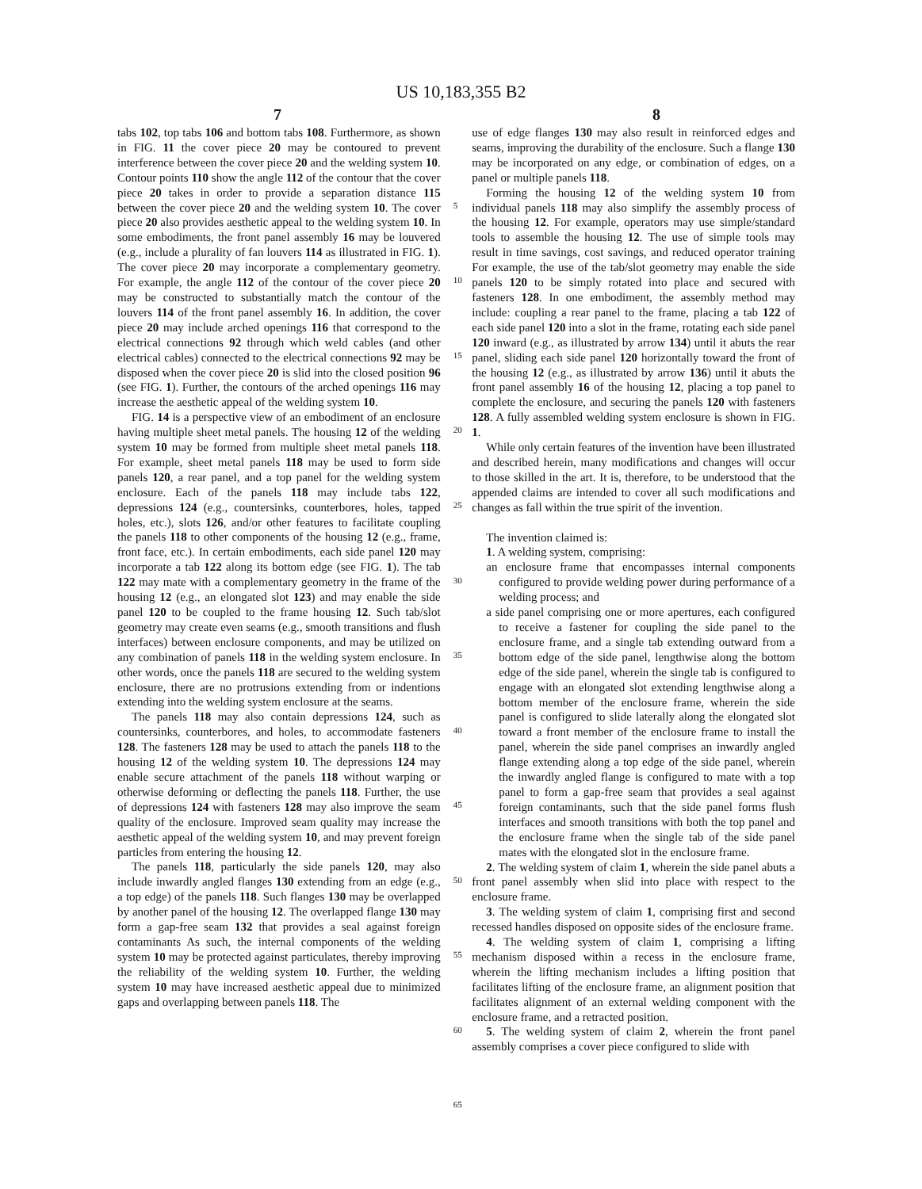US 10,183,355 B2
7 8
tabs 102, top tabs 106 and bottom tabs 108. Furthermore, as shown in FIG. 11 the cover piece 20 may be contoured to prevent interference between the cover piece 20 and the welding system 10. Contour points 110 show the angle 112 of the contour that the cover piece 20 takes in order to provide a separation distance 115 between the cover piece 20 and the welding system 10. The cover piece 20 also provides aesthetic appeal to the welding system 10. In some embodiments, the front panel assembly 16 may be louvered (e.g., include a plurality of fan louvers 114 as illustrated in FIG. 1). The cover piece 20 may incorporate a complementary geometry. For example, the angle 112 of the contour of the cover piece 20 may be constructed to substantially match the contour of the louvers 114 of the front panel assembly 16. In addition, the cover piece 20 may include arched openings 116 that correspond to the electrical connections 92 through which weld cables (and other electrical cables) connected to the electrical connections 92 may be disposed when the cover piece 20 is slid into the closed position 96 (see FIG. 1). Further, the contours of the arched openings 116 may increase the aesthetic appeal of the welding system 10.
FIG. 14 is a perspective view of an embodiment of an enclosure having multiple sheet metal panels. The housing 12 of the welding system 10 may be formed from multiple sheet metal panels 118. For example, sheet metal panels 118 may be used to form side panels 120, a rear panel, and a top panel for the welding system enclosure. Each of the panels 118 may include tabs 122, depressions 124 (e.g., countersinks, counterbores, holes, tapped holes, etc.), slots 126, and/or other features to facilitate coupling the panels 118 to other components of the housing 12 (e.g., frame, front face, etc.). In certain embodiments, each side panel 120 may incorporate a tab 122 along its bottom edge (see FIG. 1). The tab 122 may mate with a complementary geometry in the frame of the housing 12 (e.g., an elongated slot 123) and may enable the side panel 120 to be coupled to the frame housing 12. Such tab/slot geometry may create even seams (e.g., smooth transitions and flush interfaces) between enclosure components, and may be utilized on any combination of panels 118 in the welding system enclosure. In other words, once the panels 118 are secured to the welding system enclosure, there are no protrusions extending from or indentions extending into the welding system enclosure at the seams.
The panels 118 may also contain depressions 124, such as countersinks, counterbores, and holes, to accommodate fasteners 128. The fasteners 128 may be used to attach the panels 118 to the housing 12 of the welding system 10. The depressions 124 may enable secure attachment of the panels 118 without warping or otherwise deforming or deflecting the panels 118. Further, the use of depressions 124 with fasteners 128 may also improve the seam quality of the enclosure. Improved seam quality may increase the aesthetic appeal of the welding system 10, and may prevent foreign particles from entering the housing 12.
The panels 118, particularly the side panels 120, may also include inwardly angled flanges 130 extending from an edge (e.g., a top edge) of the panels 118. Such flanges 130 may be overlapped by another panel of the housing 12. The overlapped flange 130 may form a gap-free seam 132 that provides a seal against foreign contaminants As such, the internal components of the welding system 10 may be protected against particulates, thereby improving the reliability of the welding system 10. Further, the welding system 10 may have increased aesthetic appeal due to minimized gaps and overlapping between panels 118. The
5
10
15
20
25
30
35
40
45
50
55
60
65
use of edge flanges 130 may also result in reinforced edges and seams, improving the durability of the enclosure. Such a flange 130 may be incorporated on any edge, or combination of edges, on a panel or multiple panels 118.
Forming the housing 12 of the welding system 10 from individual panels 118 may also simplify the assembly process of the housing 12. For example, operators may use simple/standard tools to assemble the housing 12. The use of simple tools may result in time savings, cost savings, and reduced operator training For example, the use of the tab/slot geometry may enable the side panels 120 to be simply rotated into place and secured with fasteners 128. In one embodiment, the assembly method may include: coupling a rear panel to the frame, placing a tab 122 of each side panel 120 into a slot in the frame, rotating each side panel 120 inward (e.g., as illustrated by arrow 134) until it abuts the rear panel, sliding each side panel 120 horizontally toward the front of the housing 12 (e.g., as illustrated by arrow 136) until it abuts the front panel assembly 16 of the housing 12, placing a top panel to complete the enclosure, and securing the panels 120 with fasteners 128. A fully assembled welding system enclosure is shown in FIG. 1.
While only certain features of the invention have been illustrated and described herein, many modifications and changes will occur to those skilled in the art. It is, therefore, to be understood that the appended claims are intended to cover all such modifications and changes as fall within the true spirit of the invention.
The invention claimed is:
1. A welding system, comprising:
an enclosure frame that encompasses internal components configured to provide welding power during performance of a welding process; and
a side panel comprising one or more apertures, each configured to receive a fastener for coupling the side panel to the enclosure frame, and a single tab extending outward from a bottom edge of the side panel, lengthwise along the bottom edge of the side panel, wherein the single tab is configured to engage with an elongated slot extending lengthwise along a bottom member of the enclosure frame, wherein the side panel is configured to slide laterally along the elongated slot toward a front member of the enclosure frame to install the panel, wherein the side panel comprises an inwardly angled flange extending along a top edge of the side panel, wherein the inwardly angled flange is configured to mate with a top panel to form a gap-free seam that provides a seal against foreign contaminants, such that the side panel forms flush interfaces and smooth transitions with both the top panel and the enclosure frame when the single tab of the side panel mates with the elongated slot in the enclosure frame.
2. The welding system of claim 1, wherein the side panel abuts a front panel assembly when slid into place with respect to the enclosure frame.
3. The welding system of claim 1, comprising first and second recessed handles disposed on opposite sides of the enclosure frame.
4. The welding system of claim 1, comprising a lifting mechanism disposed within a recess in the enclosure frame, wherein the lifting mechanism includes a lifting position that facilitates lifting of the enclosure frame, an alignment position that facilitates alignment of an external welding component with the enclosure frame, and a retracted position.
5. The welding system of claim 2, wherein the front panel assembly comprises a cover piece configured to slide with